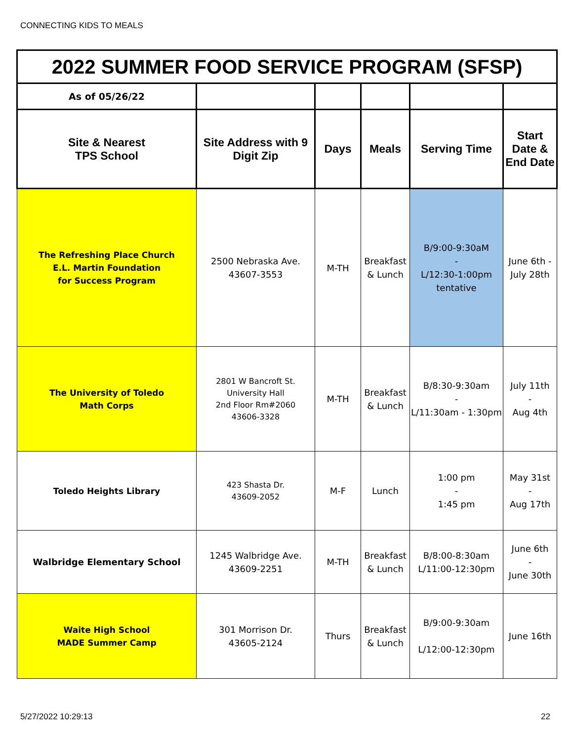CONNECTING KIDS TO MEALS
| 2022 SUMMER FOOD SERVICE PROGRAM (SFSP) | | | | | |
| As of 05/26/22 | | | | | |
| Site & Nearest TPS School | Site Address with 9 Digit Zip | Days | Meals | Serving Time | Start Date & End Date |
| The Refreshing Place Church E.L. Martin Foundation for Success Program | 2500 Nebraska Ave. 43607-3553 | M-TH | Breakfast & Lunch | B/9:00-9:30aM - L/12:30-1:00pm tentative | June 6th - July 28th |
| The University of Toledo Math Corps | 2801 W Bancroft St. University Hall 2nd Floor Rm#2060 43606-3328 | M-TH | Breakfast & Lunch | B/8:30-9:30am - L/11:30am - 1:30pm | July 11th - Aug 4th |
| Toledo Heights Library | 423 Shasta Dr. 43609-2052 | M-F | Lunch | 1:00 pm - 1:45 pm | May 31st - Aug 17th |
| Walbridge Elementary School | 1245 Walbridge Ave. 43609-2251 | M-TH | Breakfast & Lunch | B/8:00-8:30am L/11:00-12:30pm | June 6th - June 30th |
| Waite High School MADE Summer Camp | 301 Morrison Dr. 43605-2124 | Thurs | Breakfast & Lunch | B/9:00-9:30am L/12:00-12:30pm | June 16th |
5/27/2022 10:29:13 22